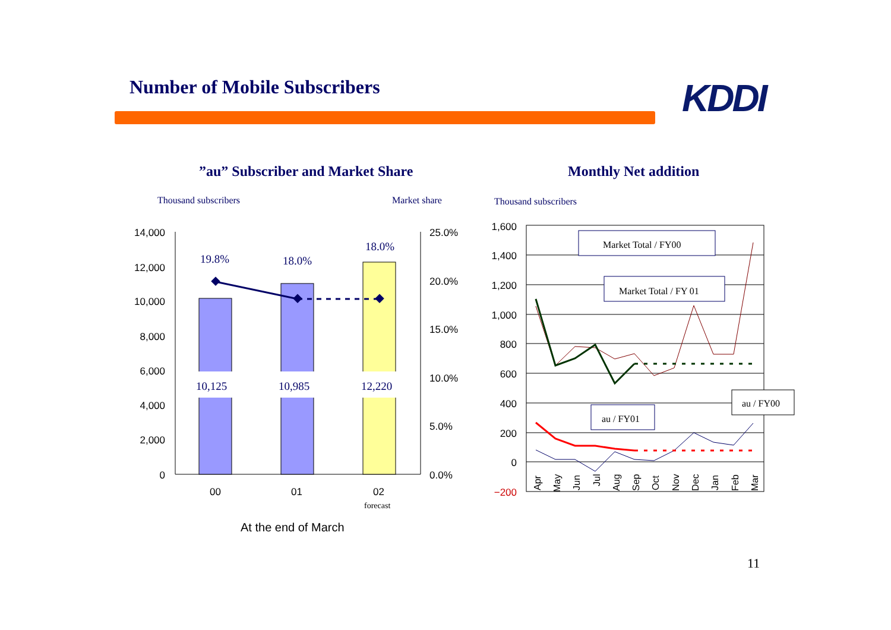Number of Mobile Subscribers KDDI
”au” Subscriber and Market Share
Monthly Net addition
Thousand subscribers
Market share
14,000
12,000
10,000
8,000
6,000
4,000
2,000
0
25.0%
20.0%
15.0%
10.0%
5.0%
0.0%
10,125
10,985
12,220
19.8%
18.0%
18.0%
00
01
02
forecast
At the end of March
Thousand subscribers
1,600
1,400
1,200
1,000
800
600
400
200
0
−200
Apr
May
Jun
Jul
Aug
Sep
Oct
Nov
Dec
Jan
Feb
Mar
Market Total / FY00
Market Total / FY 01
au / FY01
au / FY00
11